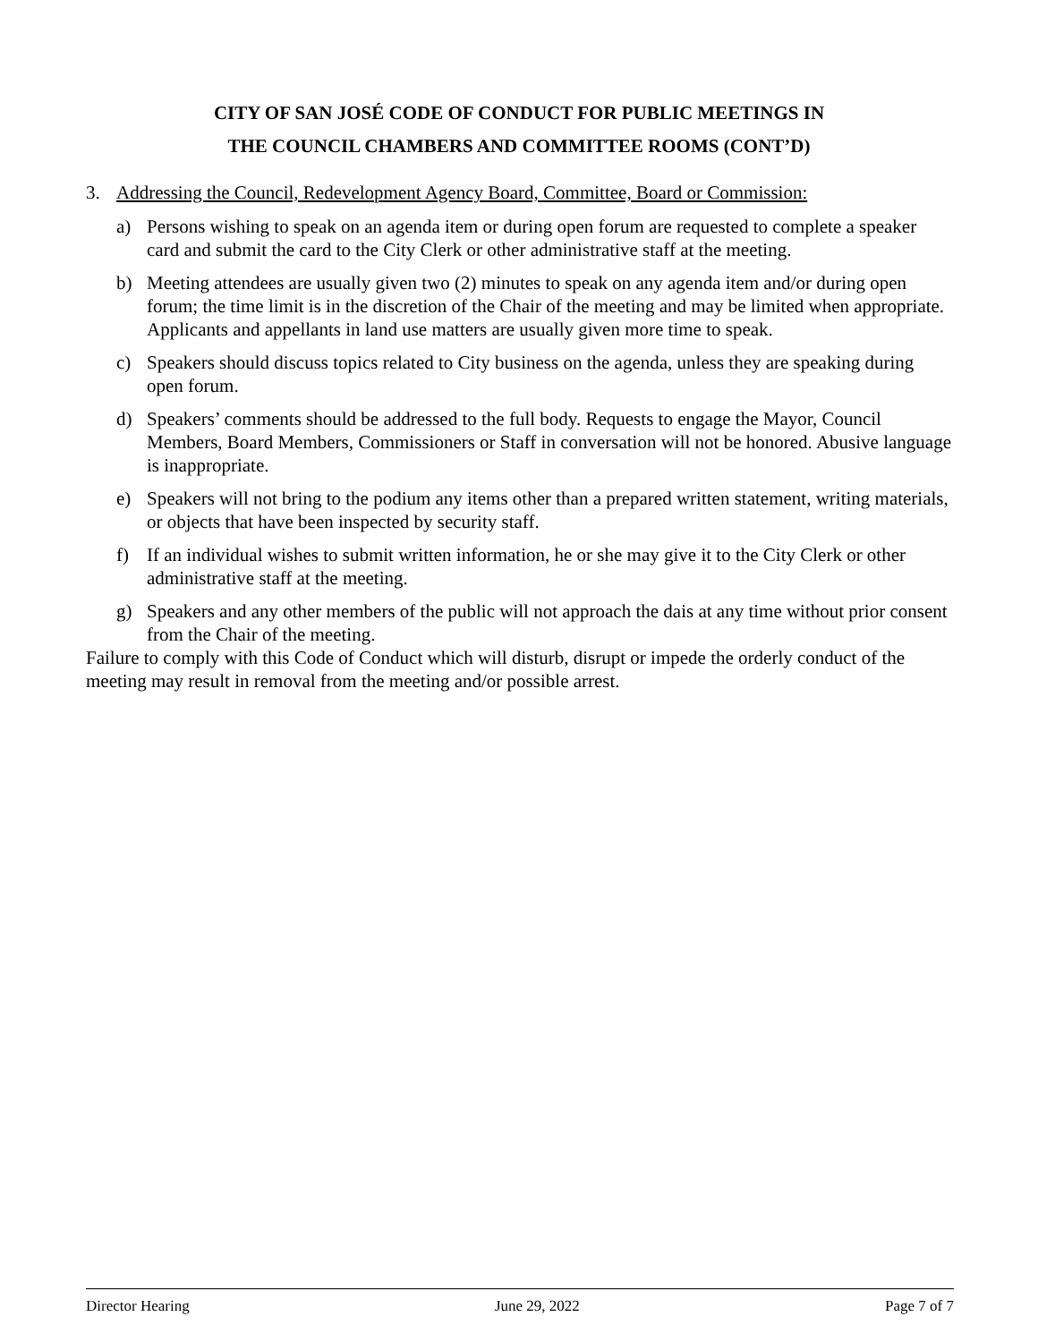CITY OF SAN JOSÉ CODE OF CONDUCT FOR PUBLIC MEETINGS IN
THE COUNCIL CHAMBERS AND COMMITTEE ROOMS (CONT’D)
3. Addressing the Council, Redevelopment Agency Board, Committee, Board or Commission:
a) Persons wishing to speak on an agenda item or during open forum are requested to complete a speaker card and submit the card to the City Clerk or other administrative staff at the meeting.
b) Meeting attendees are usually given two (2) minutes to speak on any agenda item and/or during open forum; the time limit is in the discretion of the Chair of the meeting and may be limited when appropriate. Applicants and appellants in land use matters are usually given more time to speak.
c) Speakers should discuss topics related to City business on the agenda, unless they are speaking during open forum.
d) Speakers’ comments should be addressed to the full body. Requests to engage the Mayor, Council Members, Board Members, Commissioners or Staff in conversation will not be honored. Abusive language is inappropriate.
e) Speakers will not bring to the podium any items other than a prepared written statement, writing materials, or objects that have been inspected by security staff.
f) If an individual wishes to submit written information, he or she may give it to the City Clerk or other administrative staff at the meeting.
g) Speakers and any other members of the public will not approach the dais at any time without prior consent from the Chair of the meeting.
Failure to comply with this Code of Conduct which will disturb, disrupt or impede the orderly conduct of the meeting may result in removal from the meeting and/or possible arrest.
Director Hearing June 29, 2022 Page 7 of 7